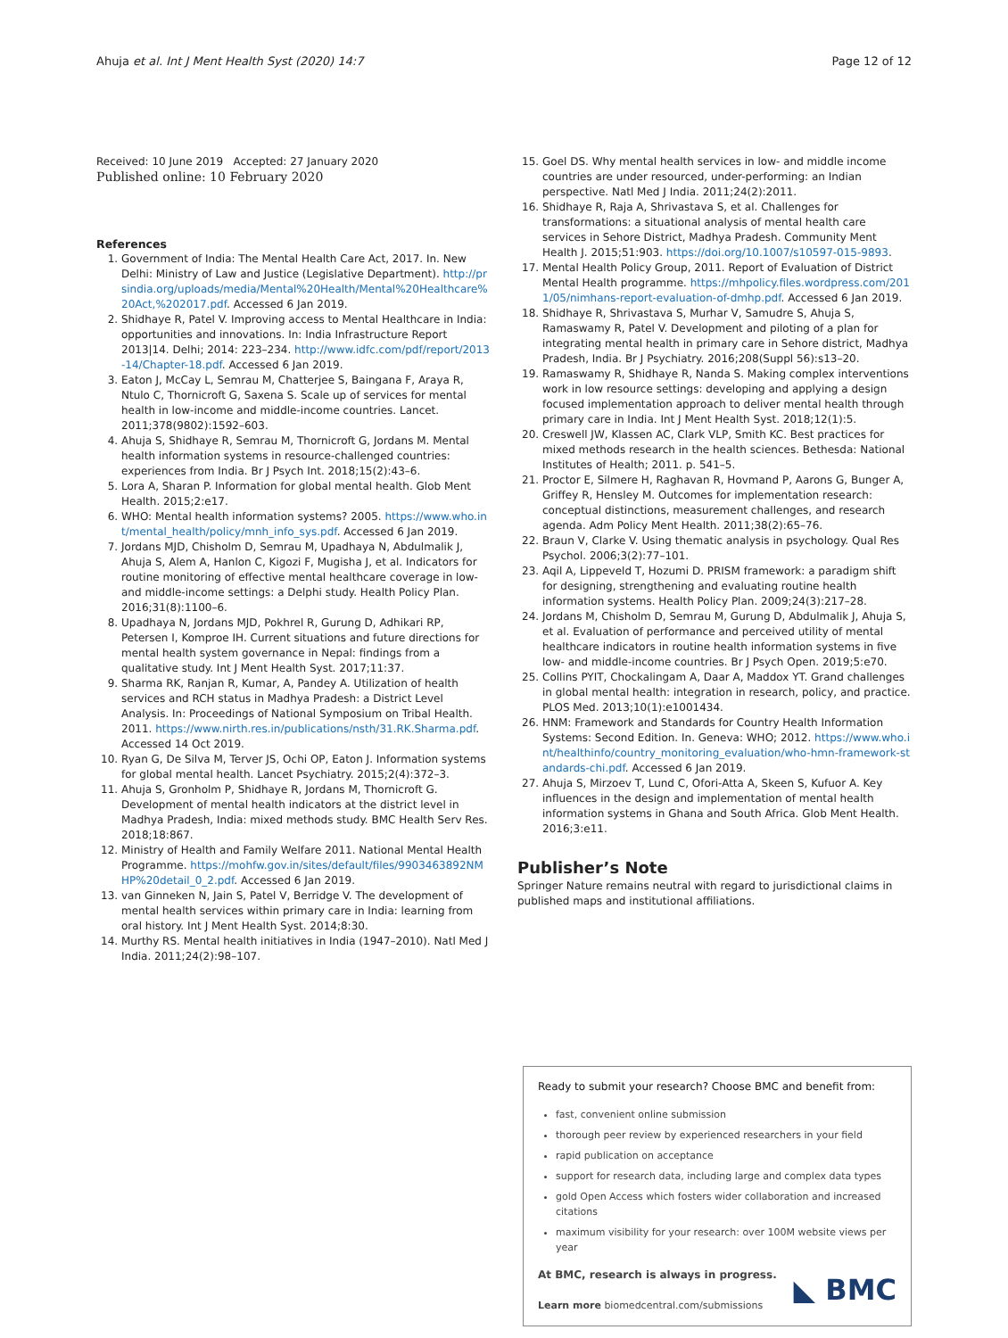Ahuja et al. Int J Ment Health Syst (2020) 14:7 Page 12 of 12
Received: 10 June 2019 Accepted: 27 January 2020
Published online: 10 February 2020
References
1. Government of India: The Mental Health Care Act, 2017. In. New Delhi: Ministry of Law and Justice (Legislative Department). http://prsindia.org/uploads/media/Mental%20Health/Mental%20Healthcare%20Act,%202017.pdf. Accessed 6 Jan 2019.
2. Shidhaye R, Patel V. Improving access to Mental Healthcare in India: opportunities and innovations. In: India Infrastructure Report 2013|14. Delhi; 2014: 223–234. http://www.idfc.com/pdf/report/2013-14/Chapter-18.pdf. Accessed 6 Jan 2019.
3. Eaton J, McCay L, Semrau M, Chatterjee S, Baingana F, Araya R, Ntulo C, Thornicroft G, Saxena S. Scale up of services for mental health in low-income and middle-income countries. Lancet. 2011;378(9802):1592–603.
4. Ahuja S, Shidhaye R, Semrau M, Thornicroft G, Jordans M. Mental health information systems in resource-challenged countries: experiences from India. Br J Psych Int. 2018;15(2):43–6.
5. Lora A, Sharan P. Information for global mental health. Glob Ment Health. 2015;2:e17.
6. WHO: Mental health information systems? 2005. https://www.who.int/mental_health/policy/mnh_info_sys.pdf. Accessed 6 Jan 2019.
7. Jordans MJD, Chisholm D, Semrau M, Upadhaya N, Abdulmalik J, Ahuja S, Alem A, Hanlon C, Kigozi F, Mugisha J, et al. Indicators for routine monitoring of effective mental healthcare coverage in low- and middle-income settings: a Delphi study. Health Policy Plan. 2016;31(8):1100–6.
8. Upadhaya N, Jordans MJD, Pokhrel R, Gurung D, Adhikari RP, Petersen I, Komproe IH. Current situations and future directions for mental health system governance in Nepal: findings from a qualitative study. Int J Ment Health Syst. 2017;11:37.
9. Sharma RK, Ranjan R, Kumar, A, Pandey A. Utilization of health services and RCH status in Madhya Pradesh: a District Level Analysis. In: Proceedings of National Symposium on Tribal Health. 2011. https://www.nirth.res.in/publications/nsth/31.RK.Sharma.pdf. Accessed 14 Oct 2019.
10. Ryan G, De Silva M, Terver JS, Ochi OP, Eaton J. Information systems for global mental health. Lancet Psychiatry. 2015;2(4):372–3.
11. Ahuja S, Gronholm P, Shidhaye R, Jordans M, Thornicroft G. Development of mental health indicators at the district level in Madhya Pradesh, India: mixed methods study. BMC Health Serv Res. 2018;18:867.
12. Ministry of Health and Family Welfare 2011. National Mental Health Programme. https://mohfw.gov.in/sites/default/files/9903463892NMHP%20detail_0_2.pdf. Accessed 6 Jan 2019.
13. van Ginneken N, Jain S, Patel V, Berridge V. The development of mental health services within primary care in India: learning from oral history. Int J Ment Health Syst. 2014;8:30.
14. Murthy RS. Mental health initiatives in India (1947–2010). Natl Med J India. 2011;24(2):98–107.
15. Goel DS. Why mental health services in low- and middle income countries are under resourced, under-performing: an Indian perspective. Natl Med J India. 2011;24(2):2011.
16. Shidhaye R, Raja A, Shrivastava S, et al. Challenges for transformations: a situational analysis of mental health care services in Sehore District, Madhya Pradesh. Community Ment Health J. 2015;51:903. https://doi.org/10.1007/s10597-015-9893.
17. Mental Health Policy Group, 2011. Report of Evaluation of District Mental Health programme. https://mhpolicy.files.wordpress.com/2011/05/nimhans-report-evaluation-of-dmhp.pdf. Accessed 6 Jan 2019.
18. Shidhaye R, Shrivastava S, Murhar V, Samudre S, Ahuja S, Ramaswamy R, Patel V. Development and piloting of a plan for integrating mental health in primary care in Sehore district, Madhya Pradesh, India. Br J Psychiatry. 2016;208(Suppl 56):s13–20.
19. Ramaswamy R, Shidhaye R, Nanda S. Making complex interventions work in low resource settings: developing and applying a design focused implementation approach to deliver mental health through primary care in India. Int J Ment Health Syst. 2018;12(1):5.
20. Creswell JW, Klassen AC, Clark VLP, Smith KC. Best practices for mixed methods research in the health sciences. Bethesda: National Institutes of Health; 2011. p. 541–5.
21. Proctor E, Silmere H, Raghavan R, Hovmand P, Aarons G, Bunger A, Griffey R, Hensley M. Outcomes for implementation research: conceptual distinctions, measurement challenges, and research agenda. Adm Policy Ment Health. 2011;38(2):65–76.
22. Braun V, Clarke V. Using thematic analysis in psychology. Qual Res Psychol. 2006;3(2):77–101.
23. Aqil A, Lippeveld T, Hozumi D. PRISM framework: a paradigm shift for designing, strengthening and evaluating routine health information systems. Health Policy Plan. 2009;24(3):217–28.
24. Jordans M, Chisholm D, Semrau M, Gurung D, Abdulmalik J, Ahuja S, et al. Evaluation of performance and perceived utility of mental healthcare indicators in routine health information systems in five low- and middle-income countries. Br J Psych Open. 2019;5:e70.
25. Collins PYIT, Chockalingam A, Daar A, Maddox YT. Grand challenges in global mental health: integration in research, policy, and practice. PLOS Med. 2013;10(1):e1001434.
26. HNM: Framework and Standards for Country Health Information Systems: Second Edition. In. Geneva: WHO; 2012. https://www.who.int/healthinfo/country_monitoring_evaluation/who-hmn-framework-standards-chi.pdf. Accessed 6 Jan 2019.
27. Ahuja S, Mirzoev T, Lund C, Ofori-Atta A, Skeen S, Kufuor A. Key influences in the design and implementation of mental health information systems in Ghana and South Africa. Glob Ment Health. 2016;3:e11.
Publisher’s Note
Springer Nature remains neutral with regard to jurisdictional claims in published maps and institutional affiliations.
Ready to submit your research? Choose BMC and benefit from:
fast, convenient online submission
thorough peer review by experienced researchers in your field
rapid publication on acceptance
support for research data, including large and complex data types
gold Open Access which fosters wider collaboration and increased citations
maximum visibility for your research: over 100M website views per year
At BMC, research is always in progress.
Learn more biomedcentral.com/submissions
◣ BMC